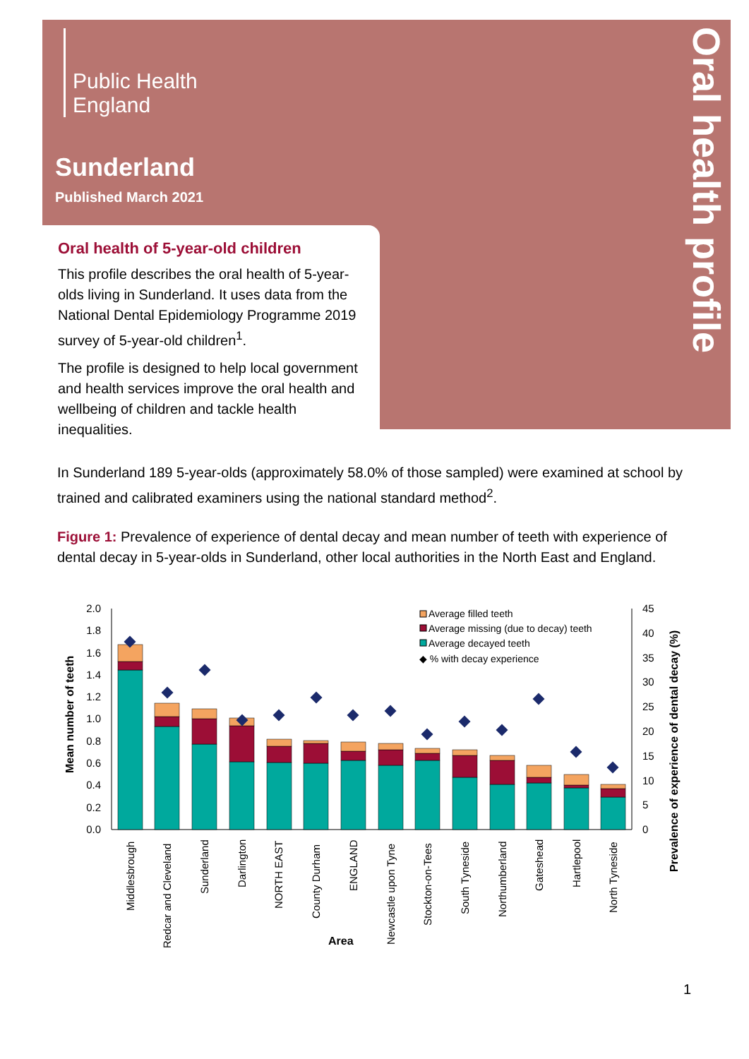Oral health profile
Public Health
England
Sunderland
Published March 2021
Oral health of 5-year-old children
This profile describes the oral health of 5-year-olds living in Sunderland. It uses data from the National Dental Epidemiology Programme 2019 survey of 5-year-old children<sup>1</sup>.
The profile is designed to help local government and health services improve the oral health and wellbeing of children and tackle health inequalities.
In Sunderland 189 5-year-olds (approximately 58.0% of those sampled) were examined at school by trained and calibrated examiners using the national standard method<sup>2</sup>.
Figure 1: Prevalence of experience of dental decay and mean number of teeth with experience of dental decay in 5-year-olds in Sunderland, other local authorities in the North East and England.
2.0
1.8
1.6
1.4
1.2
1.0
0.8
0.6
0.4
0.2
0.0
45
40
35
30
25
20
15
10
5
0
Mean number of teeth
Prevalence of experience of dental decay (%)
Area
Average filled teeth
Average missing (due to decay) teeth
Average decayed teeth
◆ % with decay experience
Middlesbrough
Redcar and Cleveland
Sunderland
Darlington
NORTH EAST
County Durham
ENGLAND
Newcastle upon Tyne
Stockton-on-Tees
South Tyneside
Northumberland
Gateshead
Hartlepool
North Tyneside
1